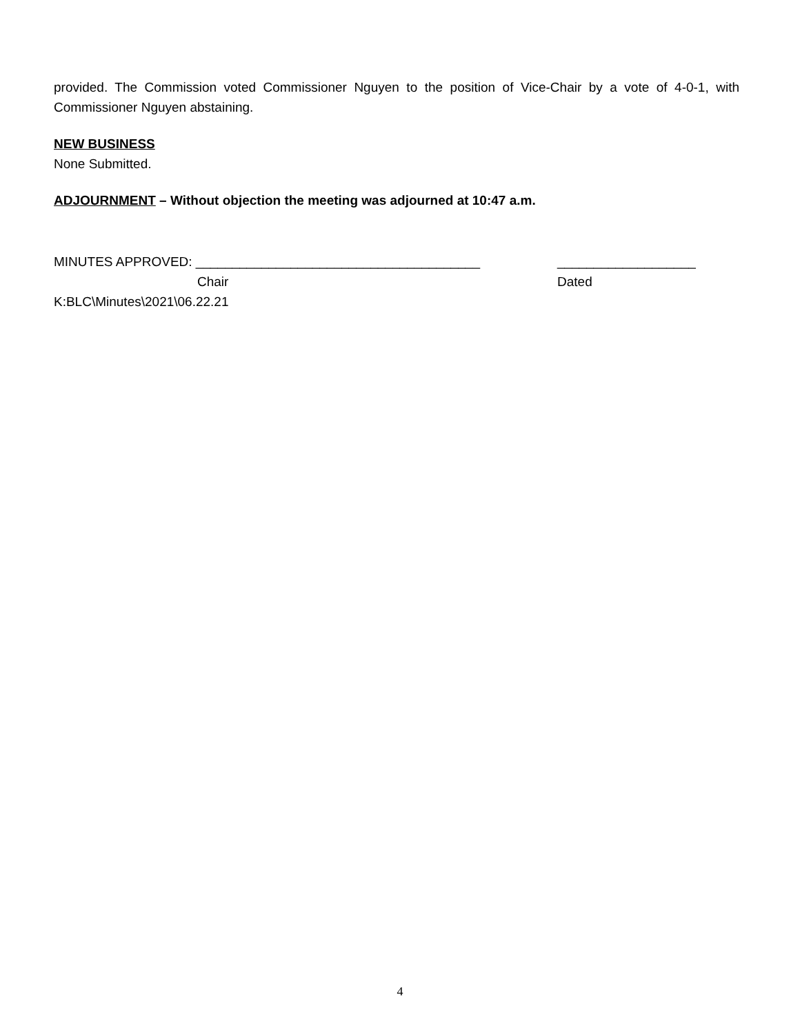provided. The Commission voted Commissioner Nguyen to the position of Vice-Chair by a vote of 4-0-1, with Commissioner Nguyen abstaining.
NEW BUSINESS
None Submitted.
ADJOURNMENT – Without objection the meeting was adjourned at 10:47 a.m.
MINUTES APPROVED: _______________________________________ ___________________
Chair Dated
K:BLC\Minutes\2021\06.22.21
4